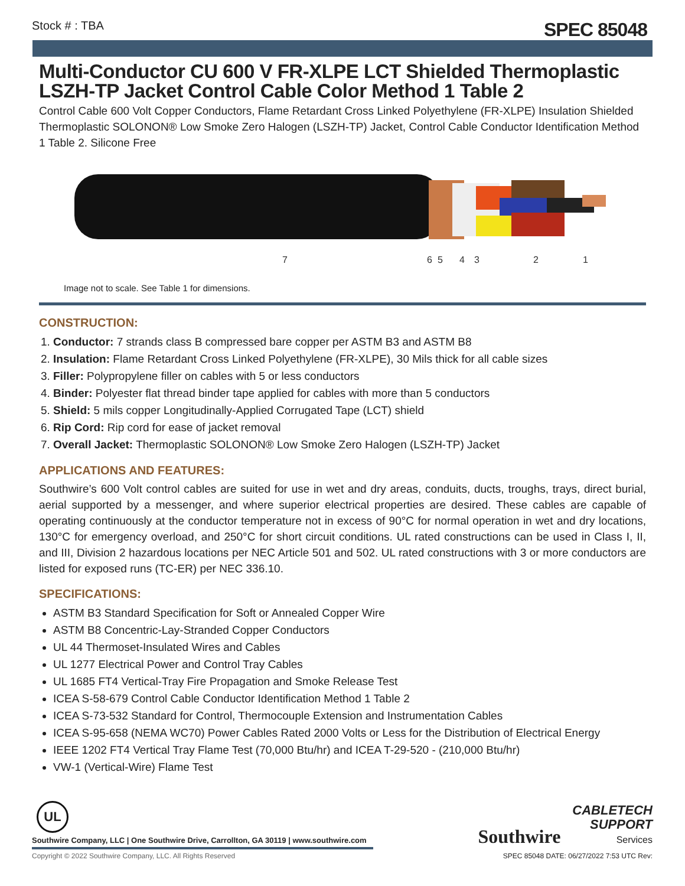Stock # : TBA SPEC 85048
Multi-Conductor CU 600 V FR-XLPE LCT Shielded Thermoplastic LSZH-TP Jacket Control Cable Color Method 1 Table 2
Control Cable 600 Volt Copper Conductors, Flame Retardant Cross Linked Polyethylene (FR-XLPE) Insulation Shielded Thermoplastic SOLONON® Low Smoke Zero Halogen (LSZH-TP) Jacket, Control Cable Conductor Identification Method 1 Table 2. Silicone Free
7
6
5
4
3
2
1
Image not to scale. See Table 1 for dimensions.
CONSTRUCTION:
1. Conductor: 7 strands class B compressed bare copper per ASTM B3 and ASTM B8
2. Insulation: Flame Retardant Cross Linked Polyethylene (FR-XLPE), 30 Mils thick for all cable sizes
3. Filler: Polypropylene filler on cables with 5 or less conductors
4. Binder: Polyester flat thread binder tape applied for cables with more than 5 conductors
5. Shield: 5 mils copper Longitudinally-Applied Corrugated Tape (LCT) shield
6. Rip Cord: Rip cord for ease of jacket removal
7. Overall Jacket: Thermoplastic SOLONON® Low Smoke Zero Halogen (LSZH-TP) Jacket
APPLICATIONS AND FEATURES:
Southwire’s 600 Volt control cables are suited for use in wet and dry areas, conduits, ducts, troughs, trays, direct burial, aerial supported by a messenger, and where superior electrical properties are desired. These cables are capable of operating continuously at the conductor temperature not in excess of 90°C for normal operation in wet and dry locations, 130°C for emergency overload, and 250°C for short circuit conditions. UL rated constructions can be used in Class I, II, and III, Division 2 hazardous locations per NEC Article 501 and 502. UL rated constructions with 3 or more conductors are listed for exposed runs (TC-ER) per NEC 336.10.
SPECIFICATIONS:
ASTM B3 Standard Specification for Soft or Annealed Copper Wire
ASTM B8 Concentric-Lay-Stranded Copper Conductors
UL 44 Thermoset-Insulated Wires and Cables
UL 1277 Electrical Power and Control Tray Cables
UL 1685 FT4 Vertical-Tray Fire Propagation and Smoke Release Test
ICEA S-58-679 Control Cable Conductor Identification Method 1 Table 2
ICEA S-73-532 Standard for Control, Thermocouple Extension and Instrumentation Cables
ICEA S-95-658 (NEMA WC70) Power Cables Rated 2000 Volts or Less for the Distribution of Electrical Energy
IEEE 1202 FT4 Vertical Tray Flame Test (70,000 Btu/hr) and ICEA T-29-520 - (210,000 Btu/hr)
VW-1 (Vertical-Wire) Flame Test
UL
Southwire Company, LLC | One Southwire Drive, Carrollton, GA 30119 | www.southwire.com
Southwire CABLETECH
SUPPORT
Services
Copyright © 2022 Southwire Company, LLC. All Rights Reserved
SPEC 85048 DATE: 06/27/2022 7:53 UTC Rev: